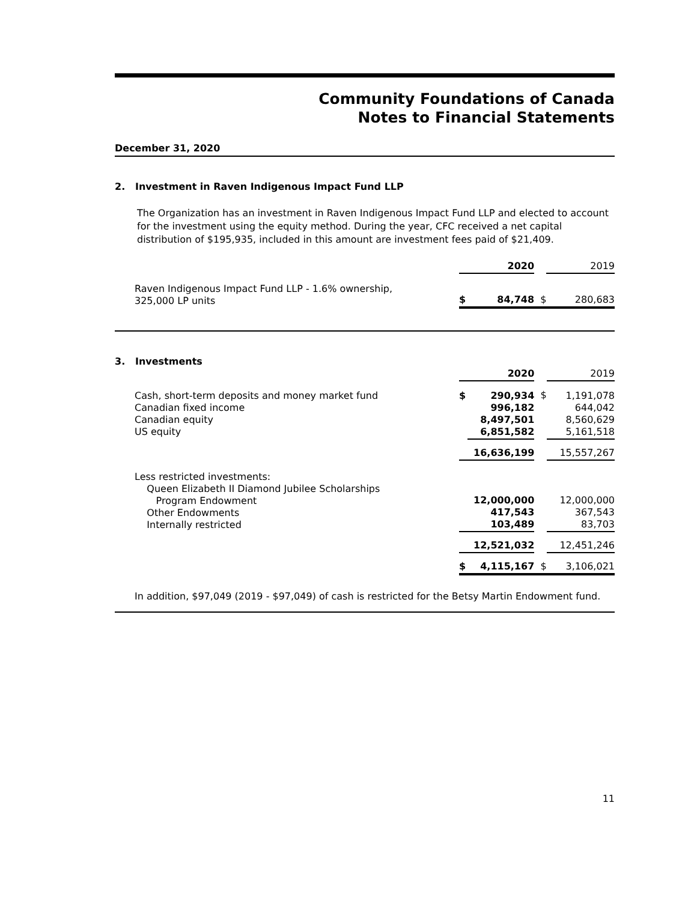Community Foundations of Canada
Notes to Financial Statements
December 31, 2020
2. Investment in Raven Indigenous Impact Fund LLP
The Organization has an investment in Raven Indigenous Impact Fund LLP and elected to account for the investment using the equity method. During the year, CFC received a net capital distribution of $195,935, included in this amount are investment fees paid of $21,409.
| | 2020 | | | 2019 |
| Raven Indigenous Impact Fund LLP - 1.6% ownership, 325,000 LP units | $ | 84,748 | $ | 280,683 |
3. Investments
| | 2020 | | | 2019 |
| Cash, short-term deposits and money market fund Canadian fixed income Canadian equity US equity | $ | 290,934 996,182 8,497,501 6,851,582 | $ | 1,191,078 644,042 8,560,629 5,161,518 |
| | 16,636,199 | | | 15,557,267 |
| Less restricted investments: Queen Elizabeth II Diamond Jubilee Scholarships Program Endowment Other Endowments Internally restricted | 12,000,000 417,543 103,489 | | | 12,000,000 367,543 83,703 |
| | 12,521,032 | | | 12,451,246 |
| | $ | 4,115,167 | $ | 3,106,021 |
In addition, $97,049 (2019 - $97,049) of cash is restricted for the Betsy Martin Endowment fund.
11